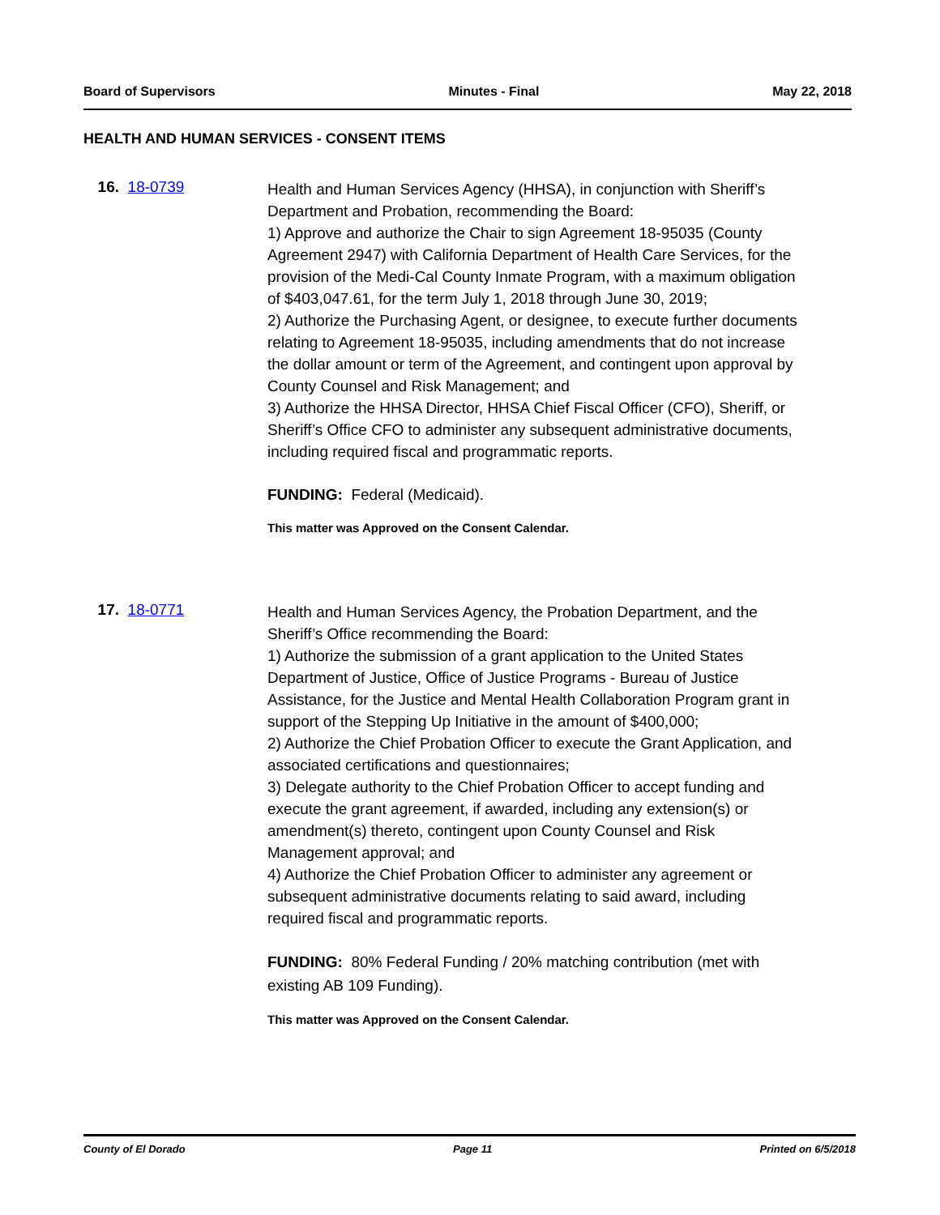Board of Supervisors Minutes - Final May 22, 2018
HEALTH AND HUMAN SERVICES - CONSENT ITEMS
16. 18-0739
Health and Human Services Agency (HHSA), in conjunction with Sheriff’s Department and Probation, recommending the Board:
1) Approve and authorize the Chair to sign Agreement 18-95035 (County Agreement 2947) with California Department of Health Care Services, for the provision of the Medi-Cal County Inmate Program, with a maximum obligation of $403,047.61, for the term July 1, 2018 through June 30, 2019;
2) Authorize the Purchasing Agent, or designee, to execute further documents relating to Agreement 18-95035, including amendments that do not increase the dollar amount or term of the Agreement, and contingent upon approval by County Counsel and Risk Management; and
3) Authorize the HHSA Director, HHSA Chief Fiscal Officer (CFO), Sheriff, or Sheriff’s Office CFO to administer any subsequent administrative documents, including required fiscal and programmatic reports.
FUNDING: Federal (Medicaid).
This matter was Approved on the Consent Calendar.
17. 18-0771
Health and Human Services Agency, the Probation Department, and the Sheriff’s Office recommending the Board:
1) Authorize the submission of a grant application to the United States Department of Justice, Office of Justice Programs - Bureau of Justice Assistance, for the Justice and Mental Health Collaboration Program grant in support of the Stepping Up Initiative in the amount of $400,000;
2) Authorize the Chief Probation Officer to execute the Grant Application, and associated certifications and questionnaires;
3) Delegate authority to the Chief Probation Officer to accept funding and execute the grant agreement, if awarded, including any extension(s) or amendment(s) thereto, contingent upon County Counsel and Risk Management approval; and
4) Authorize the Chief Probation Officer to administer any agreement or subsequent administrative documents relating to said award, including required fiscal and programmatic reports.
FUNDING: 80% Federal Funding / 20% matching contribution (met with existing AB 109 Funding).
This matter was Approved on the Consent Calendar.
County of El Dorado Page 11 Printed on 6/5/2018